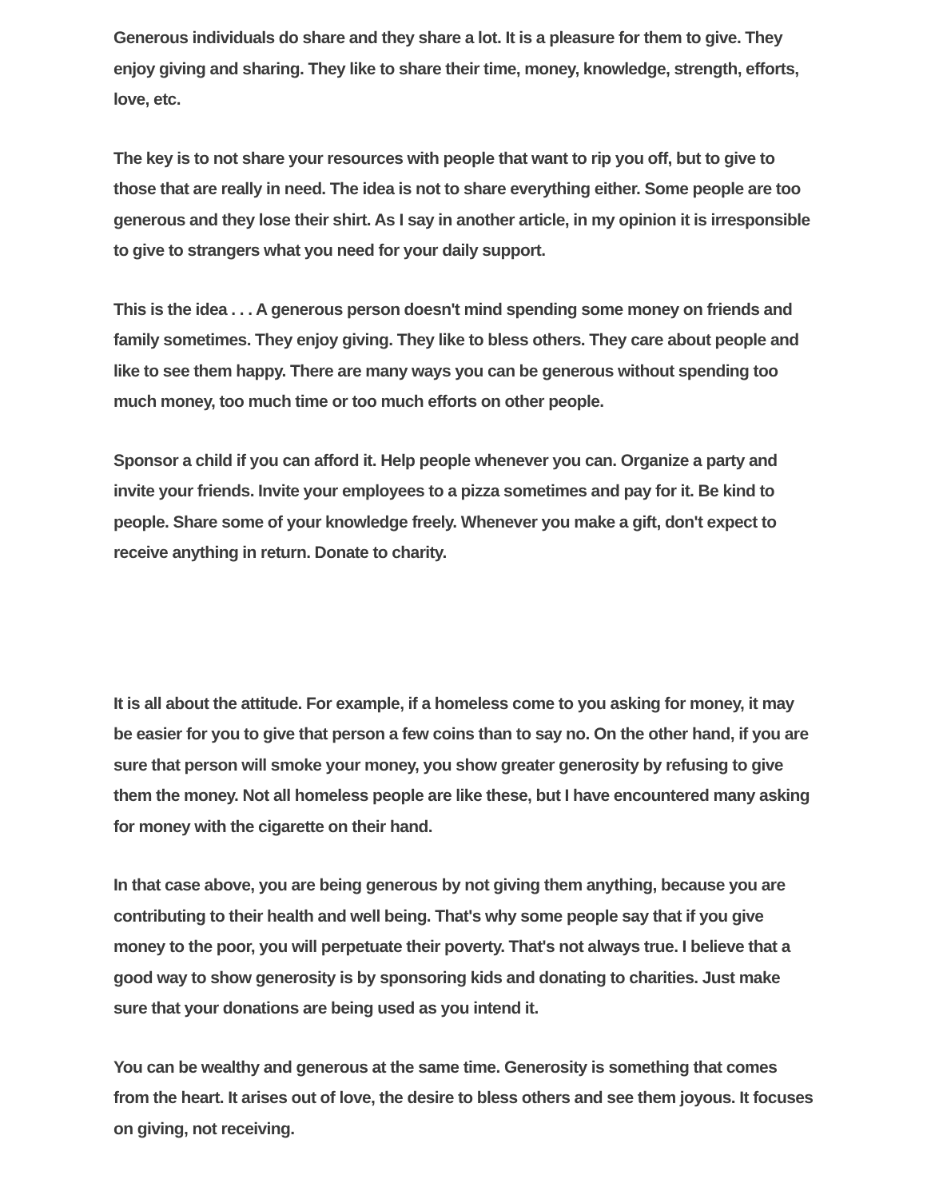Generous individuals do share and they share a lot. It is a pleasure for them to give. They enjoy giving and sharing. They like to share their time, money, knowledge, strength, efforts, love, etc.
The key is to not share your resources with people that want to rip you off, but to give to those that are really in need. The idea is not to share everything either. Some people are too generous and they lose their shirt. As I say in another article, in my opinion it is irresponsible to give to strangers what you need for your daily support.
This is the idea . . . A generous person doesn't mind spending some money on friends and family sometimes. They enjoy giving. They like to bless others. They care about people and like to see them happy. There are many ways you can be generous without spending too much money, too much time or too much efforts on other people.
Sponsor a child if you can afford it. Help people whenever you can. Organize a party and invite your friends. Invite your employees to a pizza sometimes and pay for it. Be kind to people. Share some of your knowledge freely. Whenever you make a gift, don't expect to receive anything in return. Donate to charity.
It is all about the attitude. For example, if a homeless come to you asking for money, it may be easier for you to give that person a few coins than to say no. On the other hand, if you are sure that person will smoke your money, you show greater generosity by refusing to give them the money. Not all homeless people are like these, but I have encountered many asking for money with the cigarette on their hand.
In that case above, you are being generous by not giving them anything, because you are contributing to their health and well being. That's why some people say that if you give money to the poor, you will perpetuate their poverty. That's not always true. I believe that a good way to show generosity is by sponsoring kids and donating to charities. Just make sure that your donations are being used as you intend it.
You can be wealthy and generous at the same time. Generosity is something that comes from the heart. It arises out of love, the desire to bless others and see them joyous. It focuses on giving, not receiving.